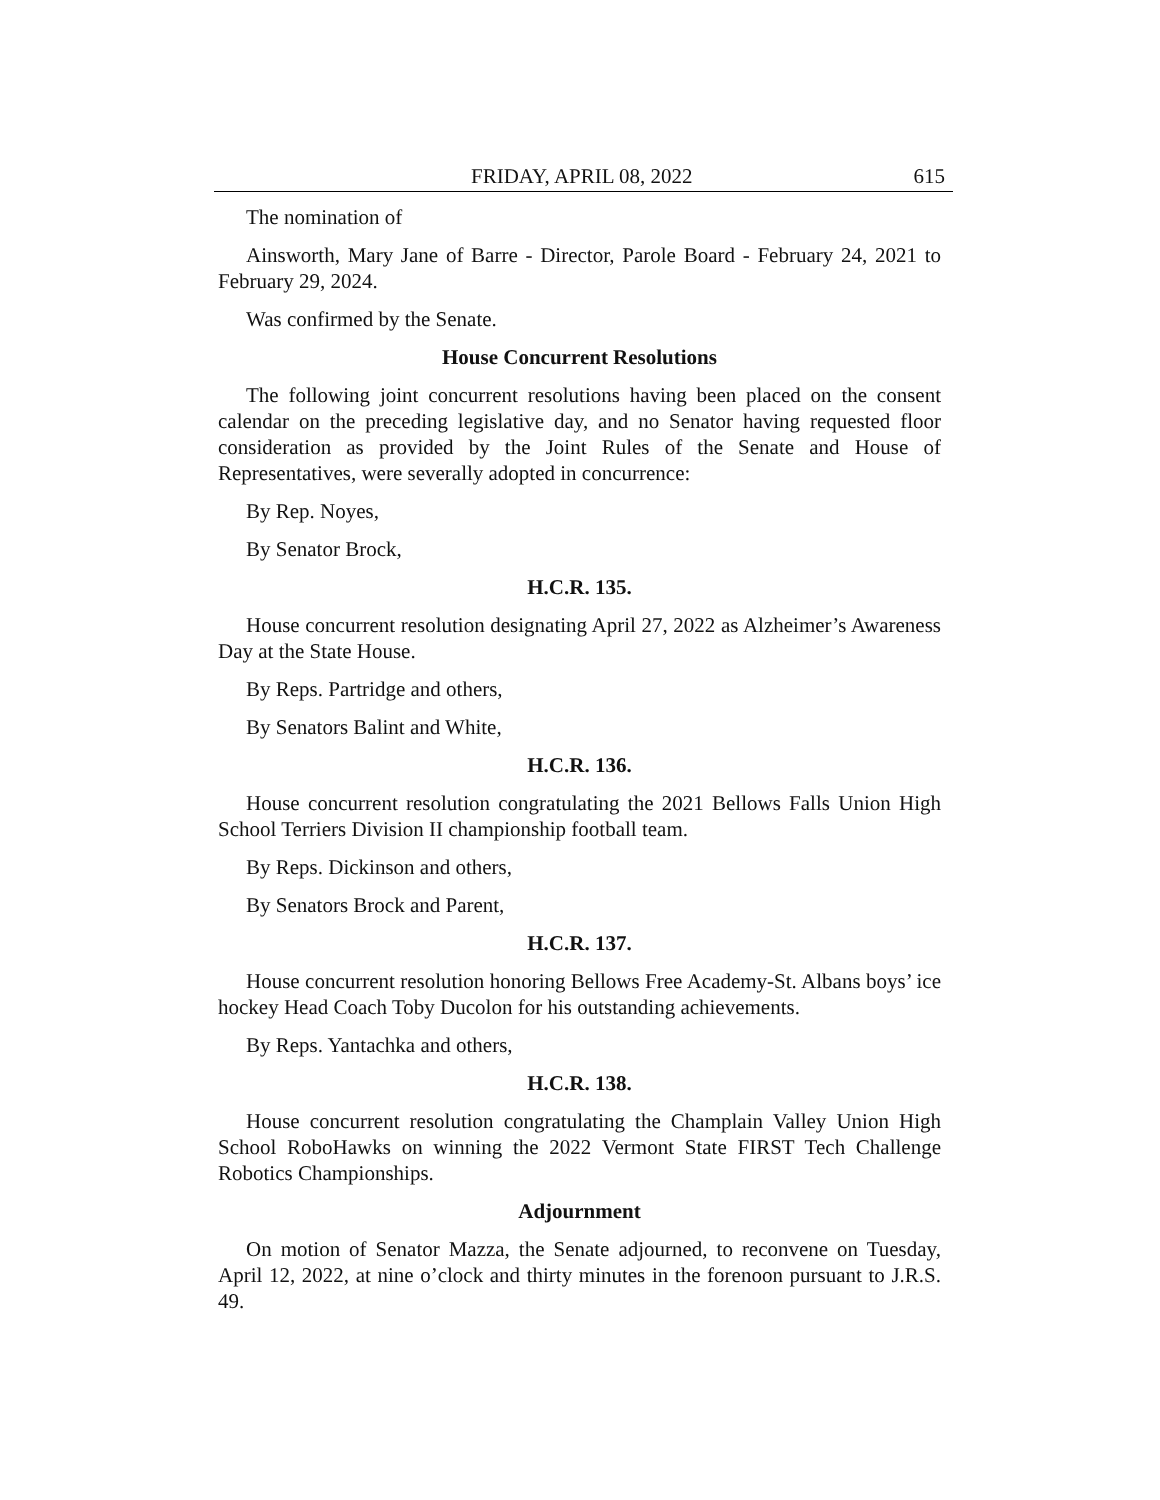FRIDAY, APRIL 08, 2022 615
The nomination of
Ainsworth, Mary Jane of Barre - Director, Parole Board - February 24, 2021 to February 29, 2024.
Was confirmed by the Senate.
House Concurrent Resolutions
The following joint concurrent resolutions having been placed on the consent calendar on the preceding legislative day, and no Senator having requested floor consideration as provided by the Joint Rules of the Senate and House of Representatives, were severally adopted in concurrence:
By Rep. Noyes,
By Senator Brock,
H.C.R. 135.
House concurrent resolution designating April 27, 2022 as Alzheimer’s Awareness Day at the State House.
By Reps. Partridge and others,
By Senators Balint and White,
H.C.R. 136.
House concurrent resolution congratulating the 2021 Bellows Falls Union High School Terriers Division II championship football team.
By Reps. Dickinson and others,
By Senators Brock and Parent,
H.C.R. 137.
House concurrent resolution honoring Bellows Free Academy-St. Albans boys’ ice hockey Head Coach Toby Ducolon for his outstanding achievements.
By Reps. Yantachka and others,
H.C.R. 138.
House concurrent resolution congratulating the Champlain Valley Union High School RoboHawks on winning the 2022 Vermont State FIRST Tech Challenge Robotics Championships.
Adjournment
On motion of Senator Mazza, the Senate adjourned, to reconvene on Tuesday, April 12, 2022, at nine o’clock and thirty minutes in the forenoon pursuant to J.R.S. 49.